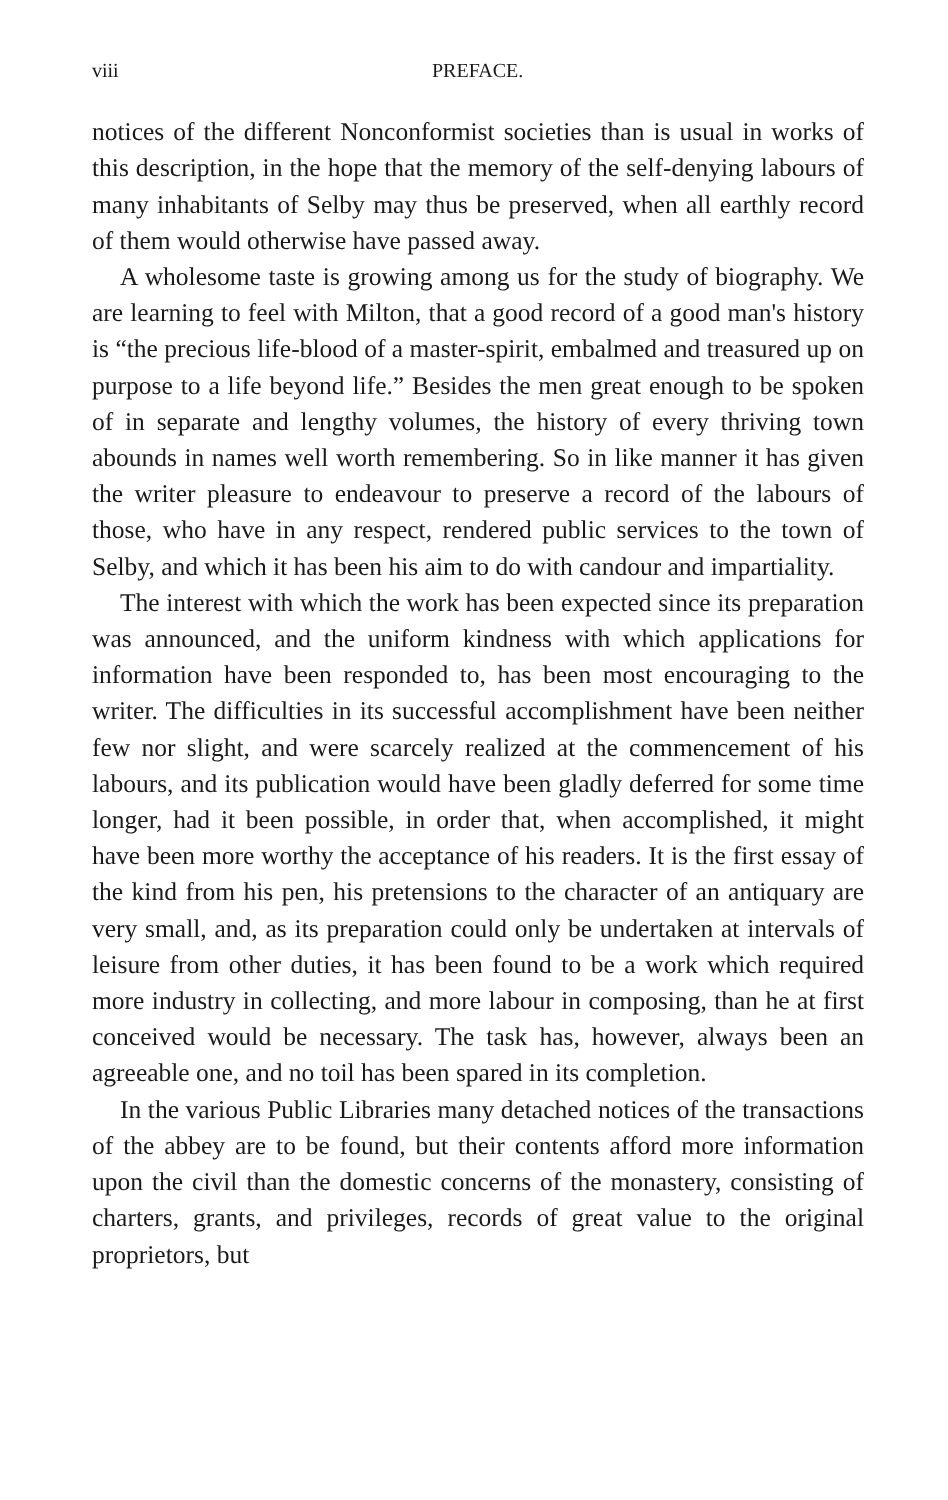viii PREFACE.
notices of the different Nonconformist societies than is usual in works of this description, in the hope that the memory of the self-denying labours of many inhabitants of Selby may thus be preserved, when all earthly record of them would otherwise have passed away.
A wholesome taste is growing among us for the study of biography. We are learning to feel with Milton, that a good record of a good man's history is “the precious life-blood of a master-spirit, embalmed and treasured up on purpose to a life beyond life.” Besides the men great enough to be spoken of in separate and lengthy volumes, the history of every thriving town abounds in names well worth remembering. So in like manner it has given the writer pleasure to endeavour to preserve a record of the labours of those, who have in any respect, rendered public services to the town of Selby, and which it has been his aim to do with candour and impartiality.
The interest with which the work has been expected since its preparation was announced, and the uniform kindness with which applications for information have been responded to, has been most encouraging to the writer. The difficulties in its successful accomplishment have been neither few nor slight, and were scarcely realized at the commencement of his labours, and its publication would have been gladly deferred for some time longer, had it been possible, in order that, when accomplished, it might have been more worthy the acceptance of his readers. It is the first essay of the kind from his pen, his pretensions to the character of an antiquary are very small, and, as its preparation could only be undertaken at intervals of leisure from other duties, it has been found to be a work which required more industry in collecting, and more labour in composing, than he at first conceived would be necessary. The task has, however, always been an agreeable one, and no toil has been spared in its completion.
In the various Public Libraries many detached notices of the transactions of the abbey are to be found, but their contents afford more information upon the civil than the domestic concerns of the monastery, consisting of charters, grants, and privileges, records of great value to the original proprietors, but